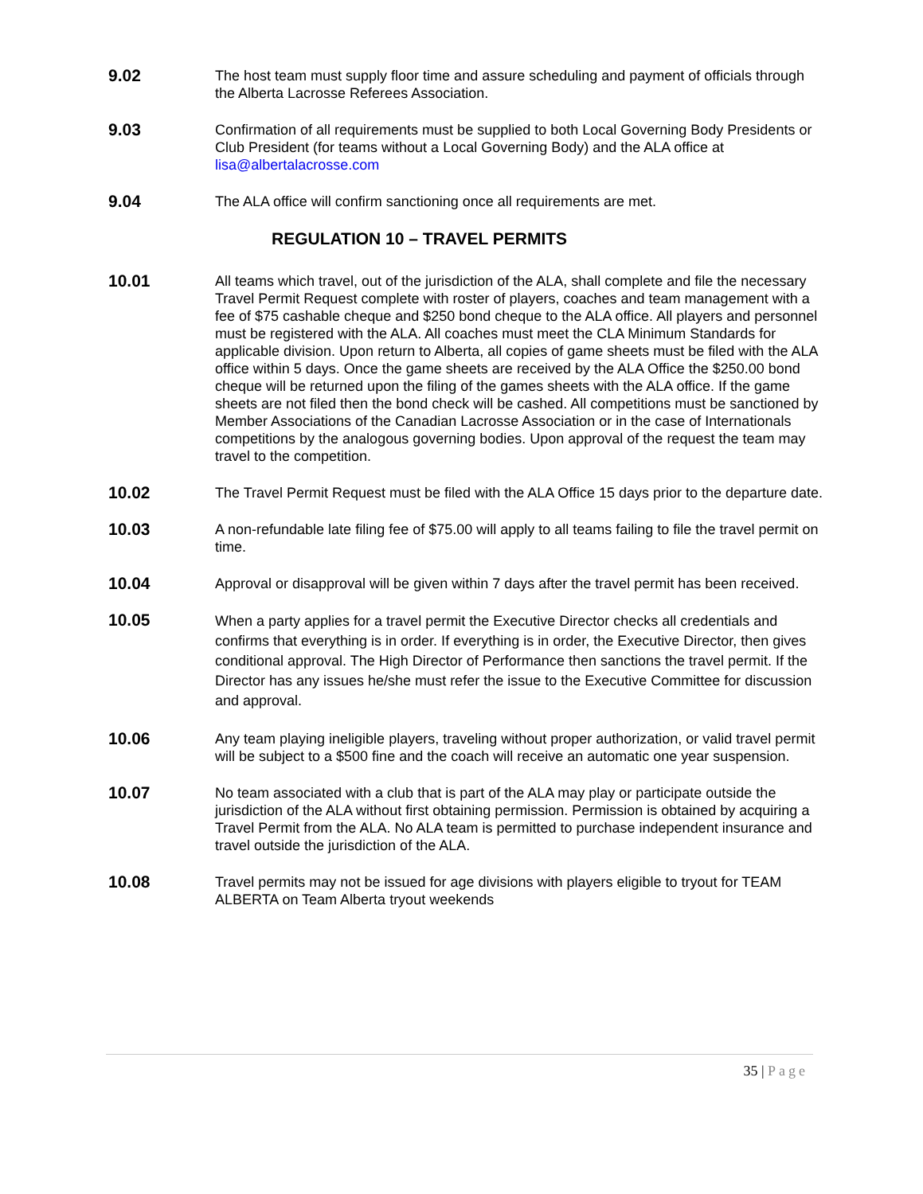9.02
The host team must supply floor time and assure scheduling and payment of officials through the Alberta Lacrosse Referees Association.
9.03
Confirmation of all requirements must be supplied to both Local Governing Body Presidents or Club President (for teams without a Local Governing Body) and the ALA office at lisa@albertalacrosse.com
9.04
The ALA office will confirm sanctioning once all requirements are met.
REGULATION 10 – TRAVEL PERMITS
10.01
All teams which travel, out of the jurisdiction of the ALA, shall complete and file the necessary Travel Permit Request complete with roster of players, coaches and team management with a fee of $75 cashable cheque and $250 bond cheque to the ALA office. All players and personnel must be registered with the ALA. All coaches must meet the CLA Minimum Standards for applicable division. Upon return to Alberta, all copies of game sheets must be filed with the ALA office within 5 days. Once the game sheets are received by the ALA Office the $250.00 bond cheque will be returned upon the filing of the games sheets with the ALA office. If the game sheets are not filed then the bond check will be cashed. All competitions must be sanctioned by Member Associations of the Canadian Lacrosse Association or in the case of Internationals competitions by the analogous governing bodies. Upon approval of the request the team may travel to the competition.
10.02
The Travel Permit Request must be filed with the ALA Office 15 days prior to the departure date.
10.03
A non-refundable late filing fee of $75.00 will apply to all teams failing to file the travel permit on time.
10.04
Approval or disapproval will be given within 7 days after the travel permit has been received.
10.05
When a party applies for a travel permit the Executive Director checks all credentials and confirms that everything is in order. If everything is in order, the Executive Director, then gives conditional approval. The High Director of Performance then sanctions the travel permit. If the Director has any issues he/she must refer the issue to the Executive Committee for discussion and approval.
10.06
Any team playing ineligible players, traveling without proper authorization, or valid travel permit will be subject to a $500 fine and the coach will receive an automatic one year suspension.
10.07
No team associated with a club that is part of the ALA may play or participate outside the jurisdiction of the ALA without first obtaining permission. Permission is obtained by acquiring a Travel Permit from the ALA. No ALA team is permitted to purchase independent insurance and travel outside the jurisdiction of the ALA.
10.08
Travel permits may not be issued for age divisions with players eligible to tryout for TEAM ALBERTA on Team Alberta tryout weekends
35 | Page